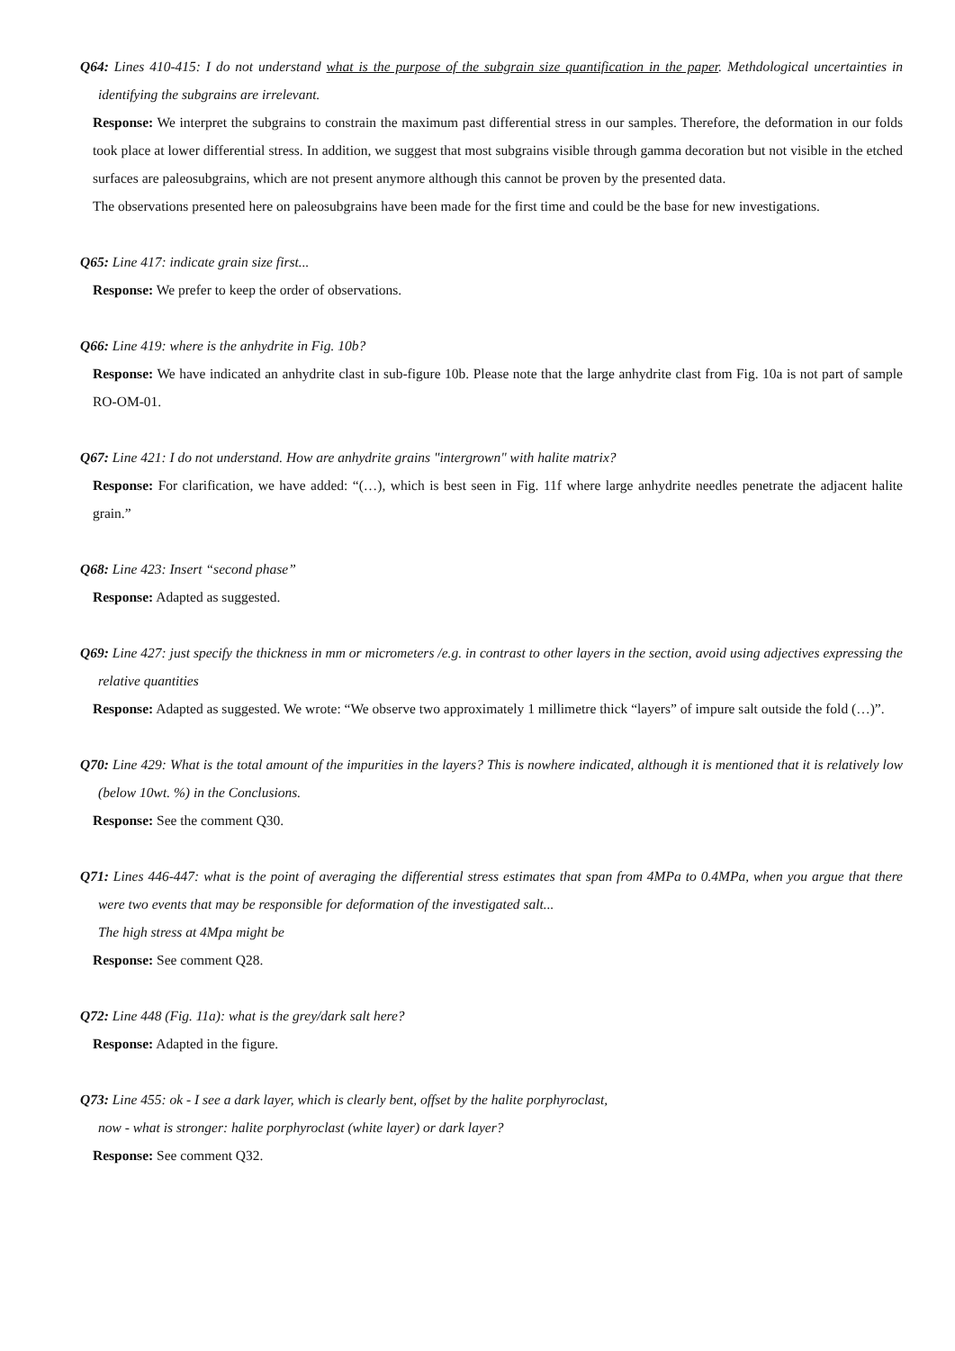Q64: Lines 410-415: I do not understand what is the purpose of the subgrain size quantification in the paper. Methdological uncertainties in identifying the subgrains are irrelevant.
Response: We interpret the subgrains to constrain the maximum past differential stress in our samples. Therefore, the deformation in our folds took place at lower differential stress. In addition, we suggest that most subgrains visible through gamma decoration but not visible in the etched surfaces are paleosubgrains, which are not present anymore although this cannot be proven by the presented data.
The observations presented here on paleosubgrains have been made for the first time and could be the base for new investigations.
Q65: Line 417: indicate grain size first...
Response: We prefer to keep the order of observations.
Q66: Line 419: where is the anhydrite in Fig. 10b?
Response: We have indicated an anhydrite clast in sub-figure 10b. Please note that the large anhydrite clast from Fig. 10a is not part of sample RO-OM-01.
Q67: Line 421: I do not understand. How are anhydrite grains "intergrown" with halite matrix?
Response: For clarification, we have added: “(…), which is best seen in Fig. 11f where large anhydrite needles penetrate the adjacent halite grain.”
Q68: Line 423: Insert “second phase”
Response: Adapted as suggested.
Q69: Line 427: just specify the thickness in mm or micrometers /e.g. in contrast to other layers in the section, avoid using adjectives expressing the relative quantities
Response: Adapted as suggested. We wrote: “We observe two approximately 1 millimetre thick “layers” of impure salt outside the fold (…)”.
Q70: Line 429: What is the total amount of the impurities in the layers? This is nowhere indicated, although it is mentioned that it is relatively low (below 10wt. %) in the Conclusions.
Response: See the comment Q30.
Q71: Lines 446-447: what is the point of averaging the differential stress estimates that span from 4MPa to 0.4MPa, when you argue that there were two events that may be responsible for deformation of the investigated salt...
The high stress at 4Mpa might be
Response: See comment Q28.
Q72: Line 448 (Fig. 11a): what is the grey/dark salt here?
Response: Adapted in the figure.
Q73: Line 455: ok - I see a dark layer, which is clearly bent, offset by the halite porphyroclast,
now - what is stronger: halite porphyroclast (white layer) or dark layer?
Response: See comment Q32.